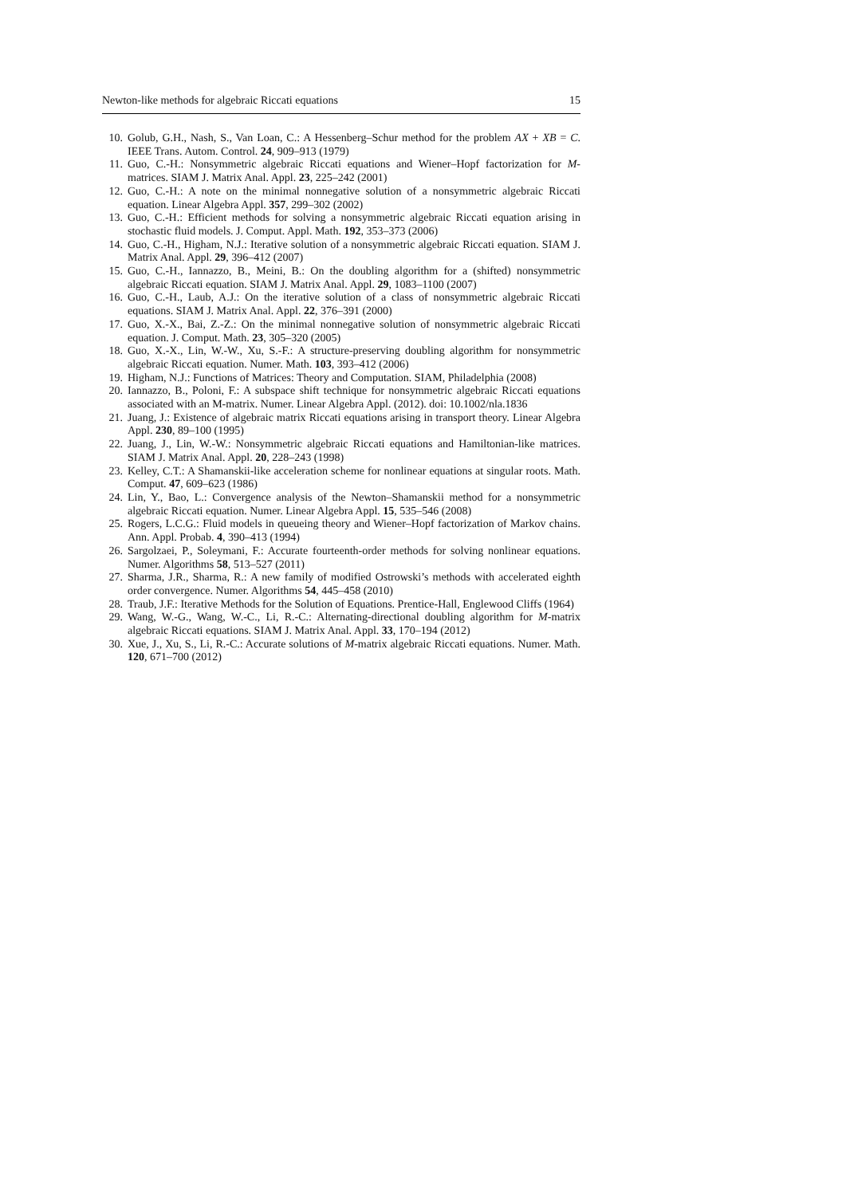Newton-like methods for algebraic Riccati equations 15
10. Golub, G.H., Nash, S., Van Loan, C.: A Hessenberg–Schur method for the problem AX + XB = C. IEEE Trans. Autom. Control. 24, 909–913 (1979)
11. Guo, C.-H.: Nonsymmetric algebraic Riccati equations and Wiener–Hopf factorization for M-matrices. SIAM J. Matrix Anal. Appl. 23, 225–242 (2001)
12. Guo, C.-H.: A note on the minimal nonnegative solution of a nonsymmetric algebraic Riccati equation. Linear Algebra Appl. 357, 299–302 (2002)
13. Guo, C.-H.: Efficient methods for solving a nonsymmetric algebraic Riccati equation arising in stochastic fluid models. J. Comput. Appl. Math. 192, 353–373 (2006)
14. Guo, C.-H., Higham, N.J.: Iterative solution of a nonsymmetric algebraic Riccati equation. SIAM J. Matrix Anal. Appl. 29, 396–412 (2007)
15. Guo, C.-H., Iannazzo, B., Meini, B.: On the doubling algorithm for a (shifted) nonsymmetric algebraic Riccati equation. SIAM J. Matrix Anal. Appl. 29, 1083–1100 (2007)
16. Guo, C.-H., Laub, A.J.: On the iterative solution of a class of nonsymmetric algebraic Riccati equations. SIAM J. Matrix Anal. Appl. 22, 376–391 (2000)
17. Guo, X.-X., Bai, Z.-Z.: On the minimal nonnegative solution of nonsymmetric algebraic Riccati equation. J. Comput. Math. 23, 305–320 (2005)
18. Guo, X.-X., Lin, W.-W., Xu, S.-F.: A structure-preserving doubling algorithm for nonsymmetric algebraic Riccati equation. Numer. Math. 103, 393–412 (2006)
19. Higham, N.J.: Functions of Matrices: Theory and Computation. SIAM, Philadelphia (2008)
20. Iannazzo, B., Poloni, F.: A subspace shift technique for nonsymmetric algebraic Riccati equations associated with an M-matrix. Numer. Linear Algebra Appl. (2012). doi: 10.1002/nla.1836
21. Juang, J.: Existence of algebraic matrix Riccati equations arising in transport theory. Linear Algebra Appl. 230, 89–100 (1995)
22. Juang, J., Lin, W.-W.: Nonsymmetric algebraic Riccati equations and Hamiltonian-like matrices. SIAM J. Matrix Anal. Appl. 20, 228–243 (1998)
23. Kelley, C.T.: A Shamanskii-like acceleration scheme for nonlinear equations at singular roots. Math. Comput. 47, 609–623 (1986)
24. Lin, Y., Bao, L.: Convergence analysis of the Newton–Shamanskii method for a nonsymmetric algebraic Riccati equation. Numer. Linear Algebra Appl. 15, 535–546 (2008)
25. Rogers, L.C.G.: Fluid models in queueing theory and Wiener–Hopf factorization of Markov chains. Ann. Appl. Probab. 4, 390–413 (1994)
26. Sargolzaei, P., Soleymani, F.: Accurate fourteenth-order methods for solving nonlinear equations. Numer. Algorithms 58, 513–527 (2011)
27. Sharma, J.R., Sharma, R.: A new family of modified Ostrowski’s methods with accelerated eighth order convergence. Numer. Algorithms 54, 445–458 (2010)
28. Traub, J.F.: Iterative Methods for the Solution of Equations. Prentice-Hall, Englewood Cliffs (1964)
29. Wang, W.-G., Wang, W.-C., Li, R.-C.: Alternating-directional doubling algorithm for M-matrix algebraic Riccati equations. SIAM J. Matrix Anal. Appl. 33, 170–194 (2012)
30. Xue, J., Xu, S., Li, R.-C.: Accurate solutions of M-matrix algebraic Riccati equations. Numer. Math. 120, 671–700 (2012)